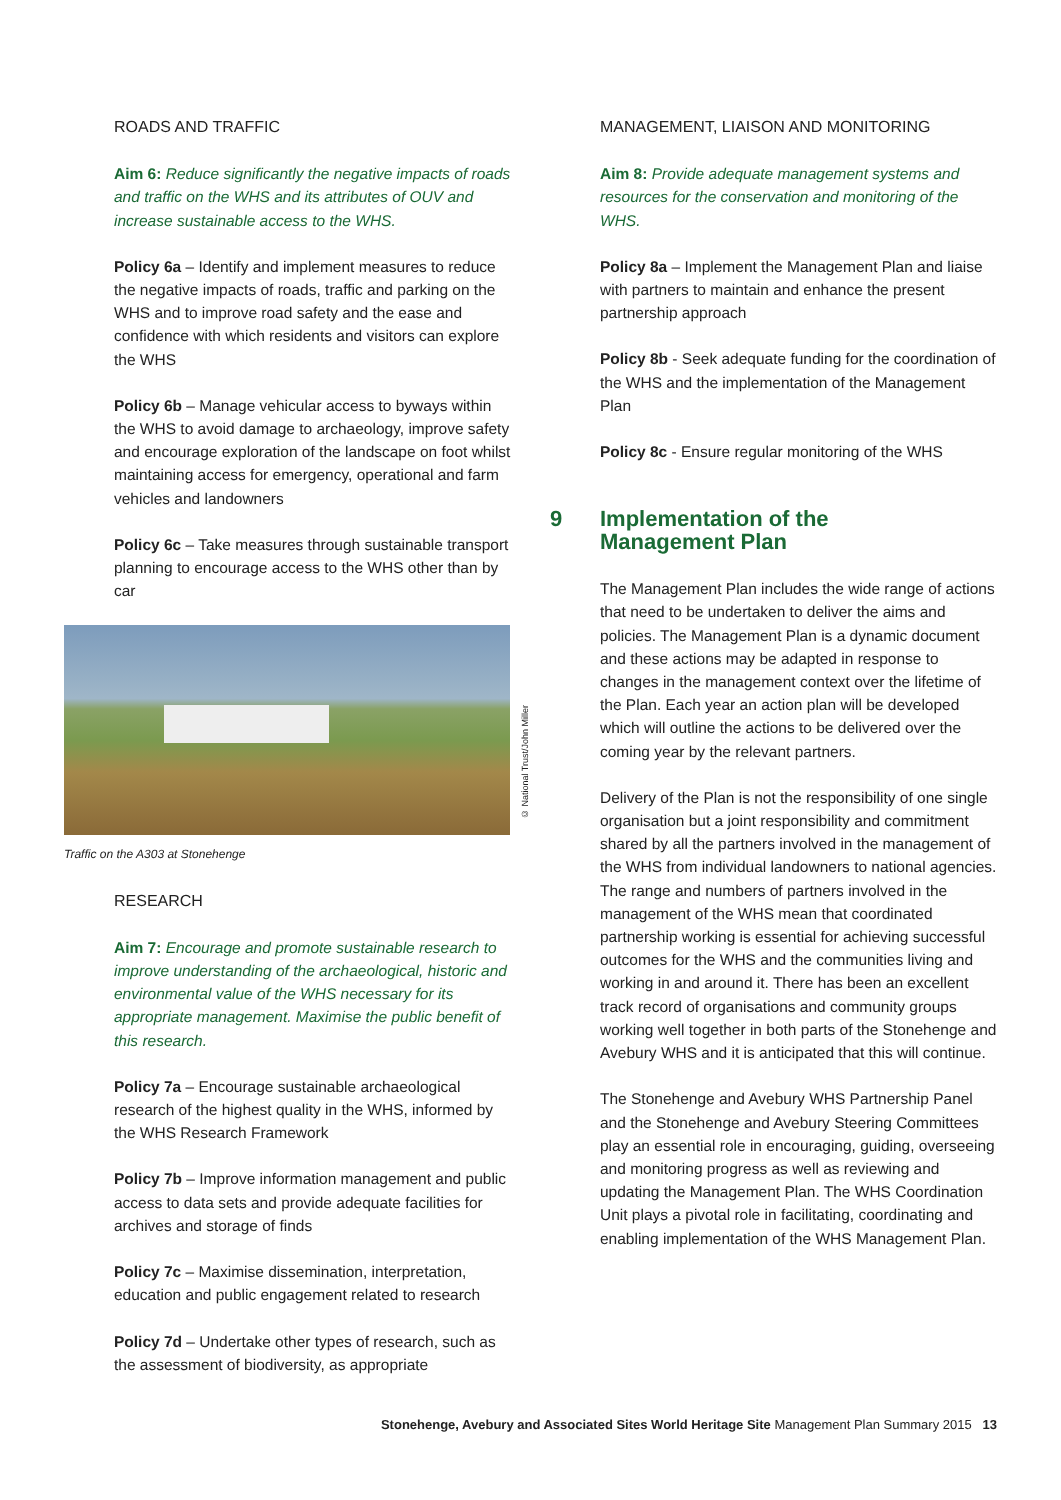ROADS AND TRAFFIC
Aim 6: Reduce significantly the negative impacts of roads and traffic on the WHS and its attributes of OUV and increase sustainable access to the WHS.
Policy 6a – Identify and implement measures to reduce the negative impacts of roads, traffic and parking on the WHS and to improve road safety and the ease and confidence with which residents and visitors can explore the WHS
Policy 6b – Manage vehicular access to byways within the WHS to avoid damage to archaeology, improve safety and encourage exploration of the landscape on foot whilst maintaining access for emergency, operational and farm vehicles and landowners
Policy 6c – Take measures through sustainable transport planning to encourage access to the WHS other than by car
© National Trust/John Miller
Traffic on the A303 at Stonehenge
RESEARCH
Aim 7: Encourage and promote sustainable research to improve understanding of the archaeological, historic and environmental value of the WHS necessary for its appropriate management. Maximise the public benefit of this research.
Policy 7a – Encourage sustainable archaeological research of the highest quality in the WHS, informed by the WHS Research Framework
Policy 7b – Improve information management and public access to data sets and provide adequate facilities for archives and storage of finds
Policy 7c – Maximise dissemination, interpretation, education and public engagement related to research
Policy 7d – Undertake other types of research, such as the assessment of biodiversity, as appropriate
MANAGEMENT, LIAISON AND MONITORING
Aim 8: Provide adequate management systems and resources for the conservation and monitoring of the WHS.
Policy 8a – Implement the Management Plan and liaise with partners to maintain and enhance the present partnership approach
Policy 8b - Seek adequate funding for the coordination of the WHS and the implementation of the Management Plan
Policy 8c - Ensure regular monitoring of the WHS
9 Implementation of the
Management Plan
The Management Plan includes the wide range of actions that need to be undertaken to deliver the aims and policies. The Management Plan is a dynamic document and these actions may be adapted in response to changes in the management context over the lifetime of the Plan. Each year an action plan will be developed which will outline the actions to be delivered over the coming year by the relevant partners.
Delivery of the Plan is not the responsibility of one single organisation but a joint responsibility and commitment shared by all the partners involved in the management of the WHS from individual landowners to national agencies. The range and numbers of partners involved in the management of the WHS mean that coordinated partnership working is essential for achieving successful outcomes for the WHS and the communities living and working in and around it. There has been an excellent track record of organisations and community groups working well together in both parts of the Stonehenge and Avebury WHS and it is anticipated that this will continue.
The Stonehenge and Avebury WHS Partnership Panel and the Stonehenge and Avebury Steering Committees play an essential role in encouraging, guiding, overseeing and monitoring progress as well as reviewing and updating the Management Plan. The WHS Coordination Unit plays a pivotal role in facilitating, coordinating and enabling implementation of the WHS Management Plan.
Stonehenge, Avebury and Associated Sites World Heritage Site Management Plan Summary 2015 13